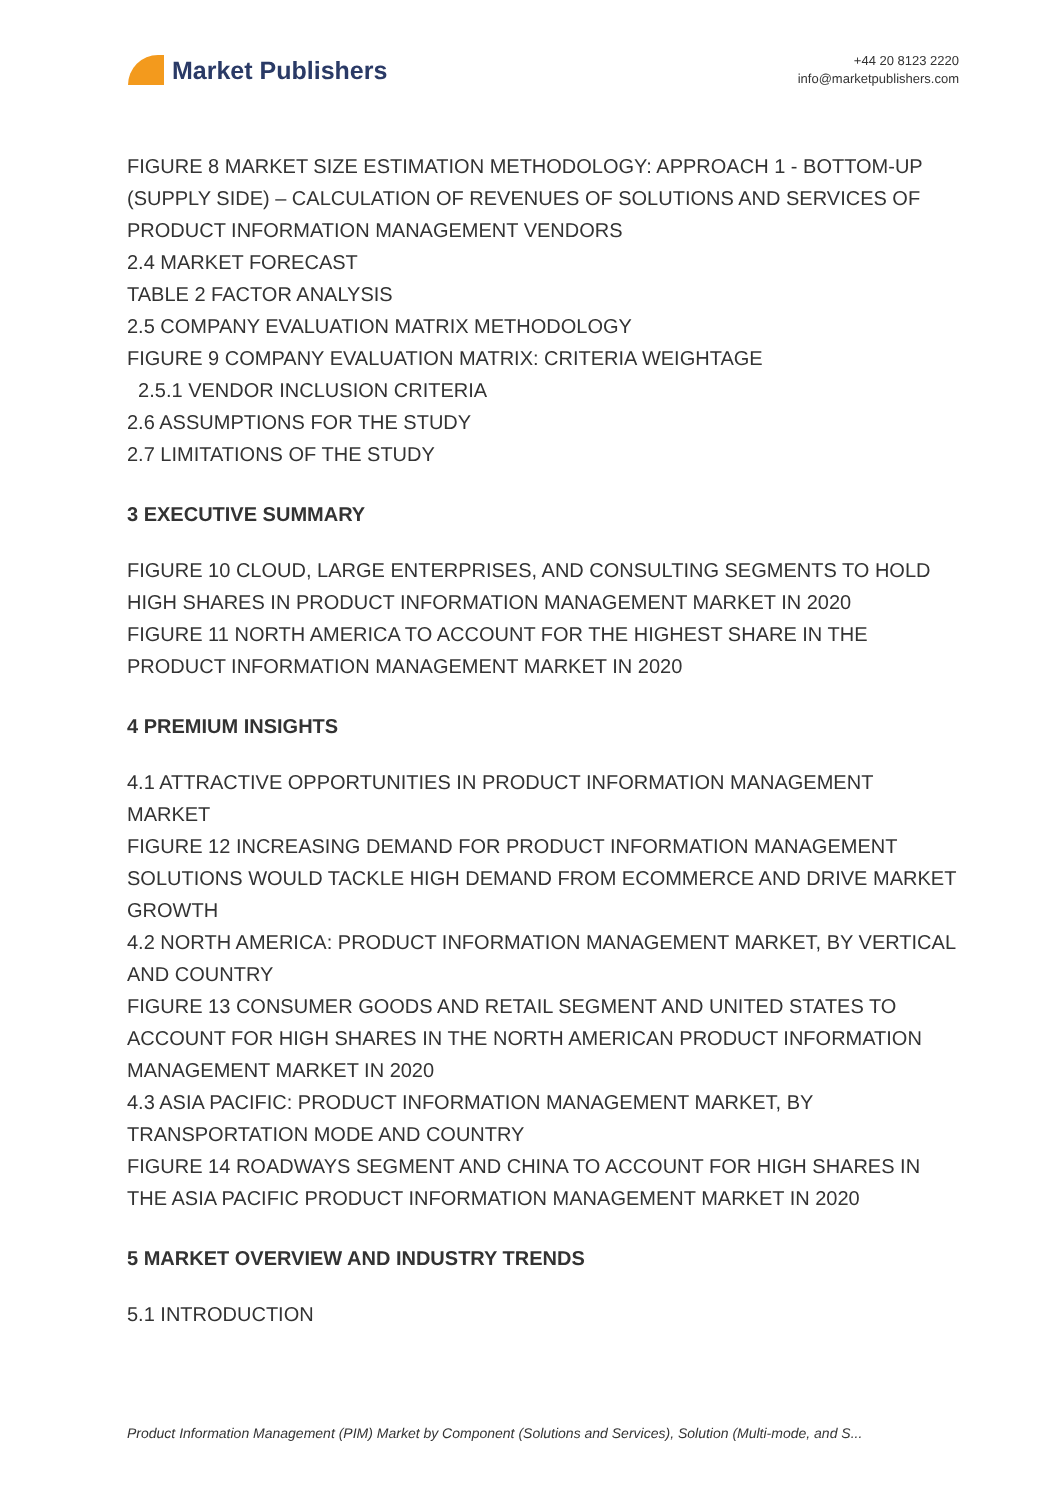Market Publishers
+44 20 8123 2220
info@marketpublishers.com
FIGURE 8 MARKET SIZE ESTIMATION METHODOLOGY: APPROACH 1 - BOTTOM-UP (SUPPLY SIDE) – CALCULATION OF REVENUES OF SOLUTIONS AND SERVICES OF PRODUCT INFORMATION MANAGEMENT VENDORS
2.4 MARKET FORECAST
TABLE 2 FACTOR ANALYSIS
2.5 COMPANY EVALUATION MATRIX METHODOLOGY
FIGURE 9 COMPANY EVALUATION MATRIX: CRITERIA WEIGHTAGE
2.5.1 VENDOR INCLUSION CRITERIA
2.6 ASSUMPTIONS FOR THE STUDY
2.7 LIMITATIONS OF THE STUDY
3 EXECUTIVE SUMMARY
FIGURE 10 CLOUD, LARGE ENTERPRISES, AND CONSULTING SEGMENTS TO HOLD HIGH SHARES IN PRODUCT INFORMATION MANAGEMENT MARKET IN 2020
FIGURE 11 NORTH AMERICA TO ACCOUNT FOR THE HIGHEST SHARE IN THE PRODUCT INFORMATION MANAGEMENT MARKET IN 2020
4 PREMIUM INSIGHTS
4.1 ATTRACTIVE OPPORTUNITIES IN PRODUCT INFORMATION MANAGEMENT MARKET
FIGURE 12 INCREASING DEMAND FOR PRODUCT INFORMATION MANAGEMENT SOLUTIONS WOULD TACKLE HIGH DEMAND FROM ECOMMERCE AND DRIVE MARKET GROWTH
4.2 NORTH AMERICA: PRODUCT INFORMATION MANAGEMENT MARKET, BY VERTICAL AND COUNTRY
FIGURE 13 CONSUMER GOODS AND RETAIL SEGMENT AND UNITED STATES TO ACCOUNT FOR HIGH SHARES IN THE NORTH AMERICAN PRODUCT INFORMATION MANAGEMENT MARKET IN 2020
4.3 ASIA PACIFIC: PRODUCT INFORMATION MANAGEMENT MARKET, BY TRANSPORTATION MODE AND COUNTRY
FIGURE 14 ROADWAYS SEGMENT AND CHINA TO ACCOUNT FOR HIGH SHARES IN THE ASIA PACIFIC PRODUCT INFORMATION MANAGEMENT MARKET IN 2020
5 MARKET OVERVIEW AND INDUSTRY TRENDS
5.1 INTRODUCTION
Product Information Management (PIM) Market by Component (Solutions and Services), Solution (Multi-mode, and S...